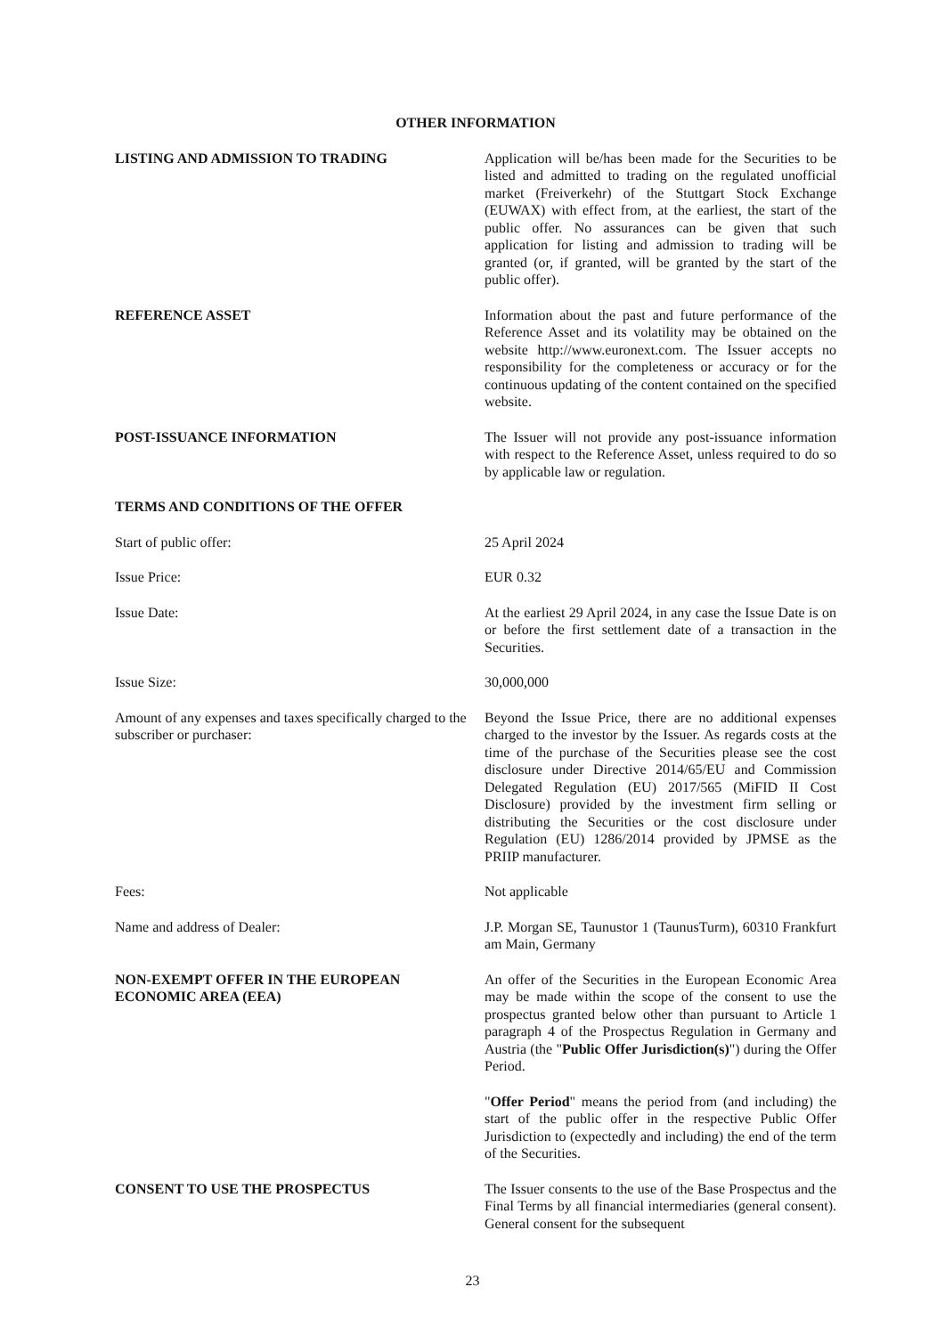OTHER INFORMATION
LISTING AND ADMISSION TO TRADING Application will be/has been made for the Securities to be listed and admitted to trading on the regulated unofficial market (Freiverkehr) of the Stuttgart Stock Exchange (EUWAX) with effect from, at the earliest, the start of the public offer. No assurances can be given that such application for listing and admission to trading will be granted (or, if granted, will be granted by the start of the public offer).
REFERENCE ASSET Information about the past and future performance of the Reference Asset and its volatility may be obtained on the website http://www.euronext.com. The Issuer accepts no responsibility for the completeness or accuracy or for the continuous updating of the content contained on the specified website.
POST-ISSUANCE INFORMATION The Issuer will not provide any post-issuance information with respect to the Reference Asset, unless required to do so by applicable law or regulation.
TERMS AND CONDITIONS OF THE OFFER
Start of public offer: 25 April 2024
Issue Price: EUR 0.32
Issue Date: At the earliest 29 April 2024, in any case the Issue Date is on or before the first settlement date of a transaction in the Securities.
Issue Size: 30,000,000
Amount of any expenses and taxes specifically charged to the subscriber or purchaser:
Beyond the Issue Price, there are no additional expenses charged to the investor by the Issuer. As regards costs at the time of the purchase of the Securities please see the cost disclosure under Directive 2014/65/EU and Commission Delegated Regulation (EU) 2017/565 (MiFID II Cost Disclosure) provided by the investment firm selling or distributing the Securities or the cost disclosure under Regulation (EU) 1286/2014 provided by JPMSE as the PRIIP manufacturer.
Fees: Not applicable
Name and address of Dealer: J.P. Morgan SE, Taunustor 1 (TaunusTurm), 60310 Frankfurt am Main, Germany
NON-EXEMPT OFFER IN THE EUROPEAN ECONOMIC AREA (EEA)
An offer of the Securities in the European Economic Area may be made within the scope of the consent to use the prospectus granted below other than pursuant to Article 1 paragraph 4 of the Prospectus Regulation in Germany and Austria (the "Public Offer Jurisdiction(s)") during the Offer Period.
"Offer Period" means the period from (and including) the start of the public offer in the respective Public Offer Jurisdiction to (expectedly and including) the end of the term of the Securities.
CONSENT TO USE THE PROSPECTUS The Issuer consents to the use of the Base Prospectus and the Final Terms by all financial intermediaries (general consent). General consent for the subsequent
23